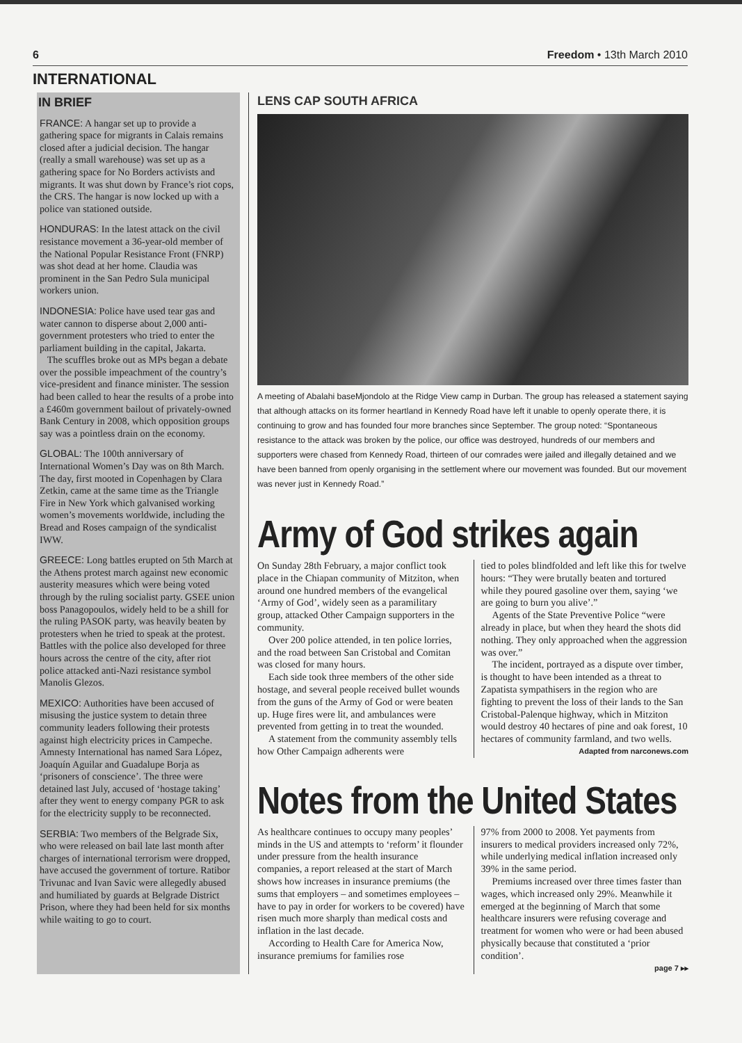6 Freedom • 13th March 2010
INTERNATIONAL
IN BRIEF
FRANCE: A hangar set up to provide a gathering space for migrants in Calais remains closed after a judicial decision. The hangar (really a small warehouse) was set up as a gathering space for No Borders activists and migrants. It was shut down by France’s riot cops, the CRS. The hangar is now locked up with a police van stationed outside.
HONDURAS: In the latest attack on the civil resistance movement a 36-year-old member of the National Popular Resistance Front (FNRP) was shot dead at her home. Claudia was prominent in the San Pedro Sula municipal workers union.
INDONESIA: Police have used tear gas and water cannon to disperse about 2,000 anti-government protesters who tried to enter the parliament building in the capital, Jakarta.
The scuffles broke out as MPs began a debate over the possible impeachment of the country’s vice-president and finance minister. The session had been called to hear the results of a probe into a £460m government bailout of privately-owned Bank Century in 2008, which opposition groups say was a pointless drain on the economy.
GLOBAL: The 100th anniversary of International Women’s Day was on 8th March. The day, first mooted in Copenhagen by Clara Zetkin, came at the same time as the Triangle Fire in New York which galvanised working women’s movements worldwide, including the Bread and Roses campaign of the syndicalist IWW.
GREECE: Long battles erupted on 5th March at the Athens protest march against new economic austerity measures which were being voted through by the ruling socialist party. GSEE union boss Panagopoulos, widely held to be a shill for the ruling PASOK party, was heavily beaten by protesters when he tried to speak at the protest. Battles with the police also developed for three hours across the centre of the city, after riot police attacked anti-Nazi resistance symbol Manolis Glezos.
MEXICO: Authorities have been accused of misusing the justice system to detain three community leaders following their protests against high electricity prices in Campeche. Amnesty International has named Sara López, Joaquín Aguilar and Guadalupe Borja as ‘prisoners of conscience’. The three were detained last July, accused of ‘hostage taking’ after they went to energy company PGR to ask for the electricity supply to be reconnected.
SERBIA: Two members of the Belgrade Six, who were released on bail late last month after charges of international terrorism were dropped, have accused the government of torture. Ratibor Trivunac and Ivan Savic were allegedly abused and humiliated by guards at Belgrade District Prison, where they had been held for six months while waiting to go to court.
LENS CAP SOUTH AFRICA
A meeting of Abalahi baseMjondolo at the Ridge View camp in Durban. The group has released a statement saying that although attacks on its former heartland in Kennedy Road have left it unable to openly operate there, it is continuing to grow and has founded four more branches since September. The group noted: “Spontaneous resistance to the attack was broken by the police, our office was destroyed, hundreds of our members and supporters were chased from Kennedy Road, thirteen of our comrades were jailed and illegally detained and we have been banned from openly organising in the settlement where our movement was founded. But our movement was never just in Kennedy Road.”
Army of God strikes again
On Sunday 28th February, a major conflict took place in the Chiapan community of Mitziton, when around one hundred members of the evangelical ‘Army of God’, widely seen as a paramilitary group, attacked Other Campaign supporters in the community.
Over 200 police attended, in ten police lorries, and the road between San Cristobal and Comitan was closed for many hours.
Each side took three members of the other side hostage, and several people received bullet wounds from the guns of the Army of God or were beaten up. Huge fires were lit, and ambulances were prevented from getting in to treat the wounded.
A statement from the community assembly tells how Other Campaign adherents were
tied to poles blindfolded and left like this for twelve hours: “They were brutally beaten and tortured while they poured gasoline over them, saying ‘we are going to burn you alive’.”
Agents of the State Preventive Police “were already in place, but when they heard the shots did nothing. They only approached when the aggression was over.”
The incident, portrayed as a dispute over timber, is thought to have been intended as a threat to Zapatista sympathisers in the region who are fighting to prevent the loss of their lands to the San Cristobal-Palenque highway, which in Mitziton would destroy 40 hectares of pine and oak forest, 10 hectares of community farmland, and two wells.
Adapted from narconews.com
Notes from the United States
As healthcare continues to occupy many peoples’ minds in the US and attempts to ‘reform’ it flounder under pressure from the health insurance companies, a report released at the start of March shows how increases in insurance premiums (the sums that employers – and sometimes employees – have to pay in order for workers to be covered) have risen much more sharply than medical costs and inflation in the last decade.
According to Health Care for America Now, insurance premiums for families rose
97% from 2000 to 2008. Yet payments from insurers to medical providers increased only 72%, while underlying medical inflation increased only 39% in the same period.
Premiums increased over three times faster than wages, which increased only 29%. Meanwhile it emerged at the beginning of March that some healthcare insurers were refusing coverage and treatment for women who were or had been abused physically because that constituted a ‘prior condition’.
page 7 ▸▸